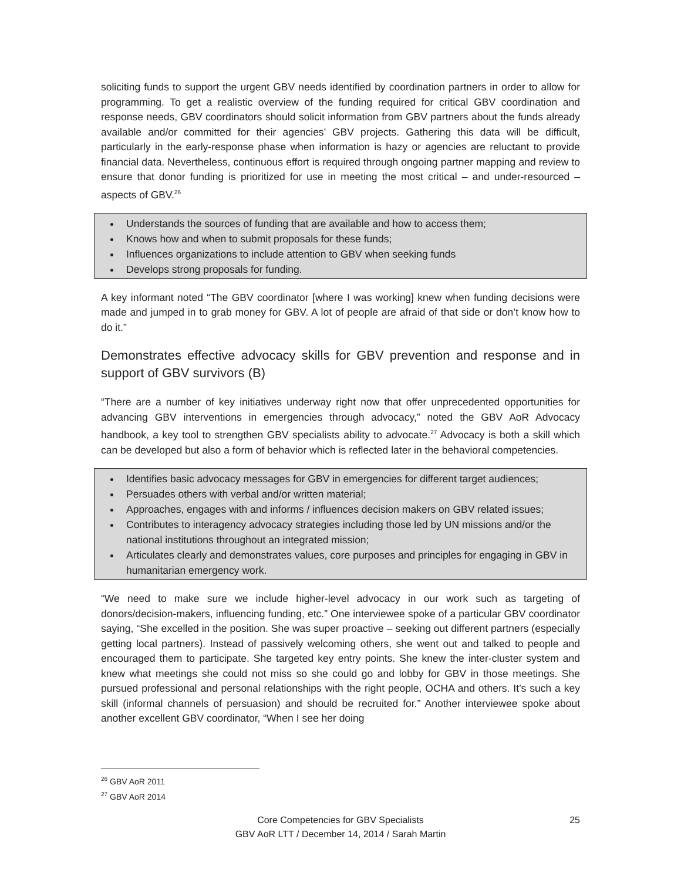soliciting funds to support the urgent GBV needs identified by coordination partners in order to allow for programming. To get a realistic overview of the funding required for critical GBV coordination and response needs, GBV coordinators should solicit information from GBV partners about the funds already available and/or committed for their agencies’ GBV projects. Gathering this data will be difficult, particularly in the early-response phase when information is hazy or agencies are reluctant to provide financial data. Nevertheless, continuous effort is required through ongoing partner mapping and review to ensure that donor funding is prioritized for use in meeting the most critical – and under-resourced – aspects of GBV.<sup>26</sup>
Understands the sources of funding that are available and how to access them;
Knows how and when to submit proposals for these funds;
Influences organizations to include attention to GBV when seeking funds
Develops strong proposals for funding.
A key informant noted “The GBV coordinator [where I was working] knew when funding decisions were made and jumped in to grab money for GBV. A lot of people are afraid of that side or don’t know how to do it.”
Demonstrates effective advocacy skills for GBV prevention and response and in support of GBV survivors (B)
“There are a number of key initiatives underway right now that offer unprecedented opportunities for advancing GBV interventions in emergencies through advocacy,” noted the GBV AoR Advocacy handbook, a key tool to strengthen GBV specialists ability to advocate.<sup>27</sup> Advocacy is both a skill which can be developed but also a form of behavior which is reflected later in the behavioral competencies.
Identifies basic advocacy messages for GBV in emergencies for different target audiences;
Persuades others with verbal and/or written material;
Approaches, engages with and informs / influences decision makers on GBV related issues;
Contributes to interagency advocacy strategies including those led by UN missions and/or the national institutions throughout an integrated mission;
Articulates clearly and demonstrates values, core purposes and principles for engaging in GBV in humanitarian emergency work.
“We need to make sure we include higher-level advocacy in our work such as targeting of donors/decision-makers, influencing funding, etc.” One interviewee spoke of a particular GBV coordinator saying, “She excelled in the position. She was super proactive – seeking out different partners (especially getting local partners). Instead of passively welcoming others, she went out and talked to people and encouraged them to participate. She targeted key entry points. She knew the inter-cluster system and knew what meetings she could not miss so she could go and lobby for GBV in those meetings. She pursued professional and personal relationships with the right people, OCHA and others. It’s such a key skill (informal channels of persuasion) and should be recruited for.” Another interviewee spoke about another excellent GBV coordinator, “When I see her doing
<sup>26</sup> GBV AoR 2011
<sup>27</sup> GBV AoR 2014
Core Competencies for GBV Specialists
GBV AoR LTT / December 14, 2014 / Sarah Martin
25